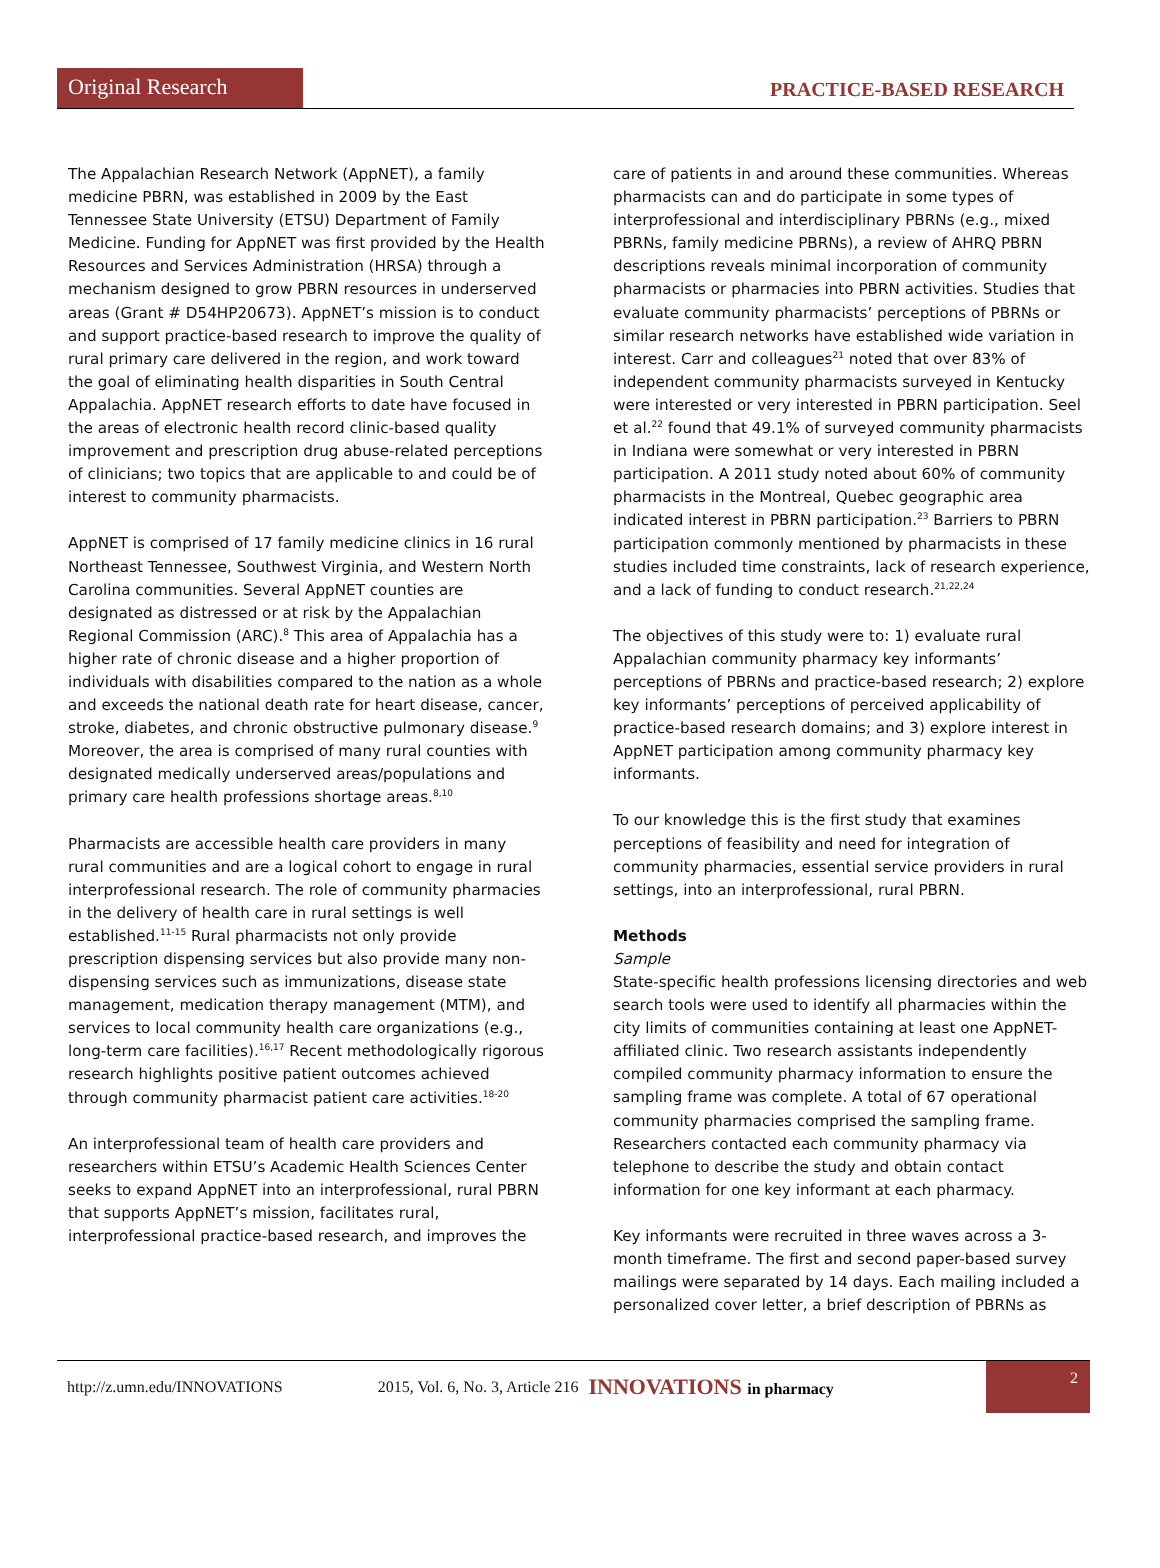Original Research
PRACTICE-BASED RESEARCH
The Appalachian Research Network (AppNET), a family medicine PBRN, was established in 2009 by the East Tennessee State University (ETSU) Department of Family Medicine. Funding for AppNET was first provided by the Health Resources and Services Administration (HRSA) through a mechanism designed to grow PBRN resources in underserved areas (Grant # D54HP20673). AppNET’s mission is to conduct and support practice-based research to improve the quality of rural primary care delivered in the region, and work toward the goal of eliminating health disparities in South Central Appalachia. AppNET research efforts to date have focused in the areas of electronic health record clinic-based quality improvement and prescription drug abuse-related perceptions of clinicians; two topics that are applicable to and could be of interest to community pharmacists.
AppNET is comprised of 17 family medicine clinics in 16 rural Northeast Tennessee, Southwest Virginia, and Western North Carolina communities. Several AppNET counties are designated as distressed or at risk by the Appalachian Regional Commission (ARC).<sup>8</sup> This area of Appalachia has a higher rate of chronic disease and a higher proportion of individuals with disabilities compared to the nation as a whole and exceeds the national death rate for heart disease, cancer, stroke, diabetes, and chronic obstructive pulmonary disease.<sup>9</sup> Moreover, the area is comprised of many rural counties with designated medically underserved areas/populations and primary care health professions shortage areas.<sup>8,10</sup>
Pharmacists are accessible health care providers in many rural communities and are a logical cohort to engage in rural interprofessional research. The role of community pharmacies in the delivery of health care in rural settings is well established.<sup>11-15</sup> Rural pharmacists not only provide prescription dispensing services but also provide many non-dispensing services such as immunizations, disease state management, medication therapy management (MTM), and services to local community health care organizations (e.g., long-term care facilities).<sup>16,17</sup> Recent methodologically rigorous research highlights positive patient outcomes achieved through community pharmacist patient care activities.<sup>18-20</sup>
An interprofessional team of health care providers and researchers within ETSU’s Academic Health Sciences Center seeks to expand AppNET into an interprofessional, rural PBRN that supports AppNET’s mission, facilitates rural, interprofessional practice-based research, and improves the
care of patients in and around these communities. Whereas pharmacists can and do participate in some types of interprofessional and interdisciplinary PBRNs (e.g., mixed PBRNs, family medicine PBRNs), a review of AHRQ PBRN descriptions reveals minimal incorporation of community pharmacists or pharmacies into PBRN activities. Studies that evaluate community pharmacists’ perceptions of PBRNs or similar research networks have established wide variation in interest. Carr and colleagues<sup>21</sup> noted that over 83% of independent community pharmacists surveyed in Kentucky were interested or very interested in PBRN participation. Seel et al.<sup>22</sup> found that 49.1% of surveyed community pharmacists in Indiana were somewhat or very interested in PBRN participation. A 2011 study noted about 60% of community pharmacists in the Montreal, Quebec geographic area indicated interest in PBRN participation.<sup>23</sup> Barriers to PBRN participation commonly mentioned by pharmacists in these studies included time constraints, lack of research experience, and a lack of funding to conduct research.<sup>21,22,24</sup>
The objectives of this study were to: 1) evaluate rural Appalachian community pharmacy key informants’ perceptions of PBRNs and practice-based research; 2) explore key informants’ perceptions of perceived applicability of practice-based research domains; and 3) explore interest in AppNET participation among community pharmacy key informants.
To our knowledge this is the first study that examines perceptions of feasibility and need for integration of community pharmacies, essential service providers in rural settings, into an interprofessional, rural PBRN.
Methods
Sample
State-specific health professions licensing directories and web search tools were used to identify all pharmacies within the city limits of communities containing at least one AppNET-affiliated clinic. Two research assistants independently compiled community pharmacy information to ensure the sampling frame was complete. A total of 67 operational community pharmacies comprised the sampling frame. Researchers contacted each community pharmacy via telephone to describe the study and obtain contact information for one key informant at each pharmacy.
Key informants were recruited in three waves across a 3-month timeframe. The first and second paper-based survey mailings were separated by 14 days. Each mailing included a personalized cover letter, a brief description of PBRNs as
http://z.umn.edu/INNOVATIONS 2015, Vol. 6, No. 3, Article 216 INNOVATIONS in pharmacy
2